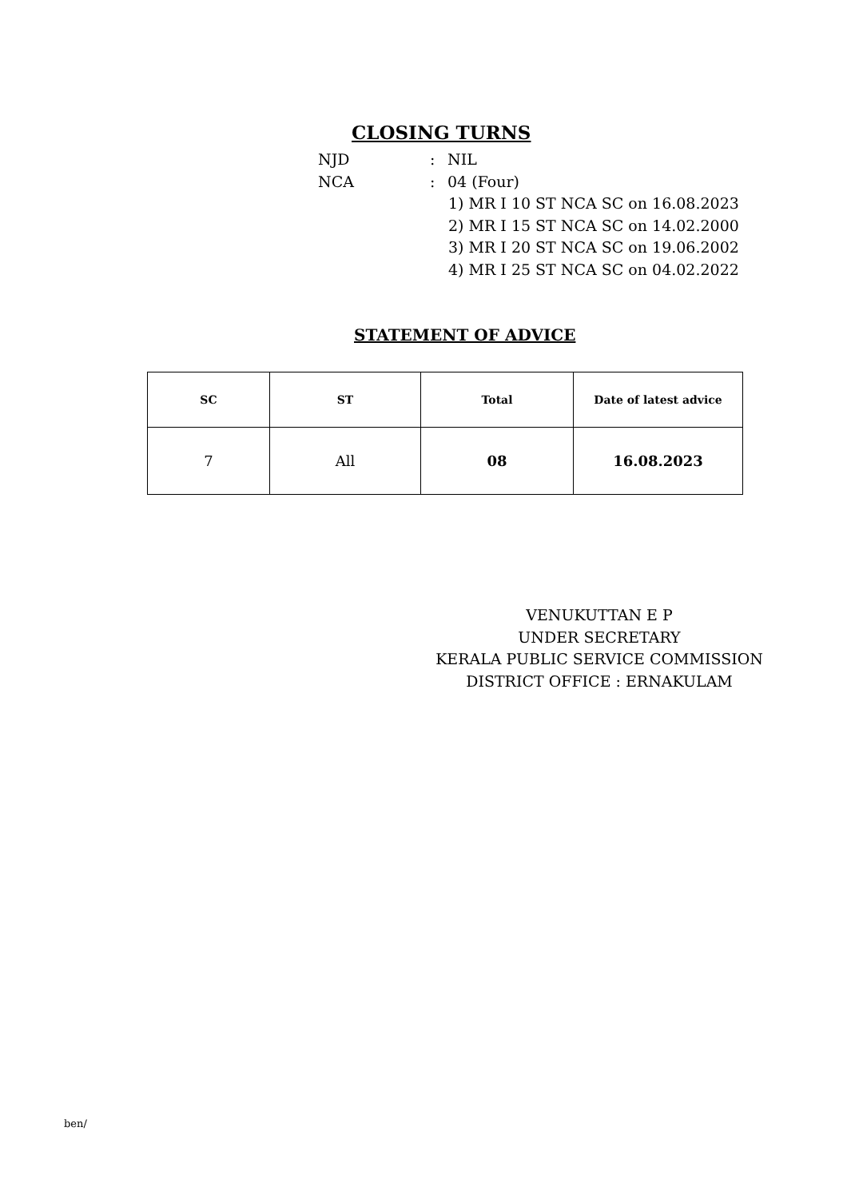CLOSING TURNS
NJD: NIL
NCA: 04 (Four)
1) MR I 10 ST NCA SC on 16.08.2023
2) MR I 15 ST NCA SC on 14.02.2000
3) MR I 20 ST NCA SC on 19.06.2002
4) MR I 25 ST NCA SC on 04.02.2022
STATEMENT OF ADVICE
| SC | ST | Total | Date of latest advice |
| --- | --- | --- | --- |
| 7 | All | 08 | 16.08.2023 |
VENUKUTTAN E P
UNDER SECRETARY
KERALA PUBLIC SERVICE COMMISSION
DISTRICT OFFICE : ERNAKULAM
ben/